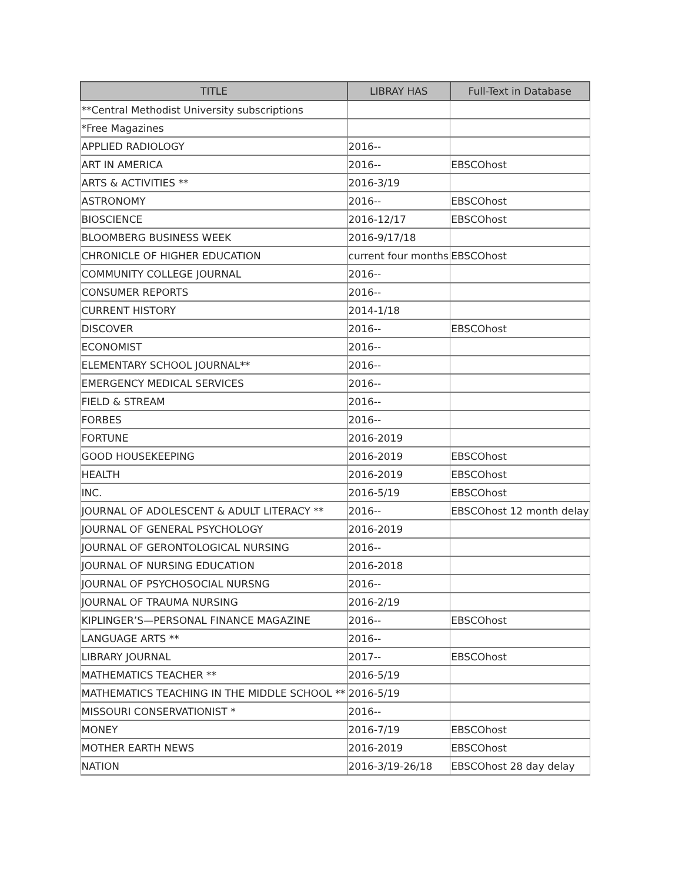| TITLE | LIBRAY HAS | Full-Text in Database |
| --- | --- | --- |
| **Central Methodist University subscriptions | | |
| *Free Magazines | | |
| APPLIED RADIOLOGY | 2016-- | |
| ART IN AMERICA | 2016-- | EBSCOhost |
| ARTS & ACTIVITIES ** | 2016-3/19 | |
| ASTRONOMY | 2016-- | EBSCOhost |
| BIOSCIENCE | 2016-12/17 | EBSCOhost |
| BLOOMBERG BUSINESS WEEK | 2016-9/17/18 | |
| CHRONICLE OF HIGHER EDUCATION | current four months | EBSCOhost |
| COMMUNITY COLLEGE JOURNAL | 2016-- | |
| CONSUMER REPORTS | 2016-- | |
| CURRENT HISTORY | 2014-1/18 | |
| DISCOVER | 2016-- | EBSCOhost |
| ECONOMIST | 2016-- | |
| ELEMENTARY SCHOOL JOURNAL** | 2016-- | |
| EMERGENCY MEDICAL SERVICES | 2016-- | |
| FIELD & STREAM | 2016-- | |
| FORBES | 2016-- | |
| FORTUNE | 2016-2019 | |
| GOOD HOUSEKEEPING | 2016-2019 | EBSCOhost |
| HEALTH | 2016-2019 | EBSCOhost |
| INC. | 2016-5/19 | EBSCOhost |
| JOURNAL OF ADOLESCENT & ADULT LITERACY ** | 2016-- | EBSCOhost 12 month delay |
| JOURNAL OF GENERAL PSYCHOLOGY | 2016-2019 | |
| JOURNAL OF GERONTOLOGICAL NURSING | 2016-- | |
| JOURNAL OF NURSING EDUCATION | 2016-2018 | |
| JOURNAL OF PSYCHOSOCIAL NURSNG | 2016-- | |
| JOURNAL OF TRAUMA NURSING | 2016-2/19 | |
| KIPLINGER’S—PERSONAL FINANCE MAGAZINE | 2016-- | EBSCOhost |
| LANGUAGE ARTS ** | 2016-- | |
| LIBRARY JOURNAL | 2017-- | EBSCOhost |
| MATHEMATICS TEACHER ** | 2016-5/19 | |
| MATHEMATICS TEACHING IN THE MIDDLE SCHOOL ** | 2016-5/19 | |
| MISSOURI CONSERVATIONIST * | 2016-- | |
| MONEY | 2016-7/19 | EBSCOhost |
| MOTHER EARTH NEWS | 2016-2019 | EBSCOhost |
| NATION | 2016-3/19-26/18 | EBSCOhost 28 day delay |